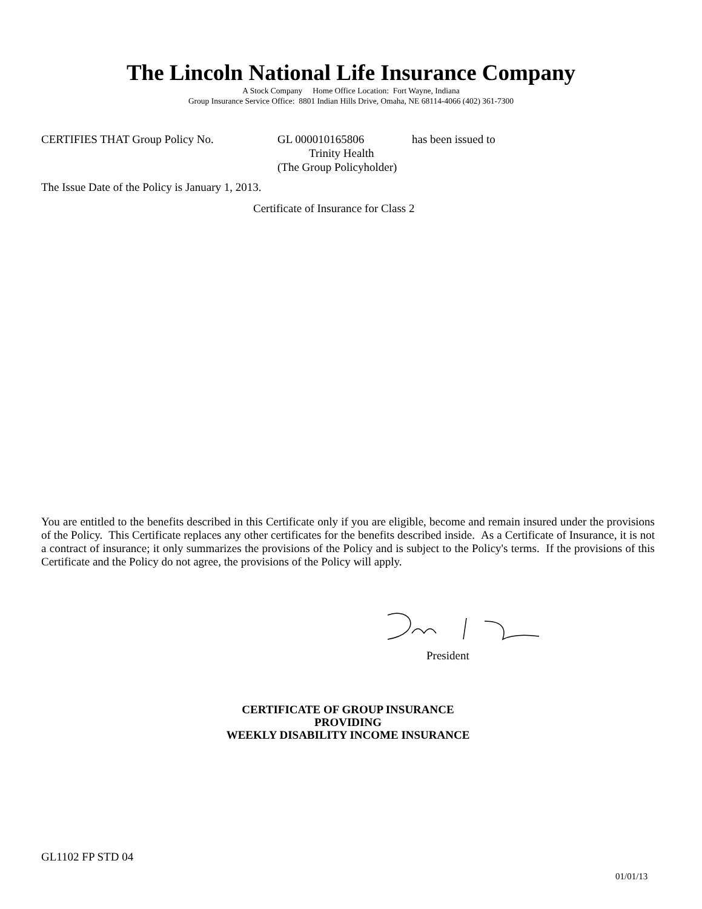The Lincoln National Life Insurance Company
A Stock Company Home Office Location: Fort Wayne, Indiana
Group Insurance Service Office: 8801 Indian Hills Drive, Omaha, NE 68114-4066 (402) 361-7300
CERTIFIES THAT Group Policy No. GL 000010165806 has been issued to
Trinity Health
(The Group Policyholder)
The Issue Date of the Policy is January 1, 2013.
Certificate of Insurance for Class 2
You are entitled to the benefits described in this Certificate only if you are eligible, become and remain insured under the provisions of the Policy. This Certificate replaces any other certificates for the benefits described inside. As a Certificate of Insurance, it is not a contract of insurance; it only summarizes the provisions of the Policy and is subject to the Policy's terms. If the provisions of this Certificate and the Policy do not agree, the provisions of the Policy will apply.
President
CERTIFICATE OF GROUP INSURANCE
PROVIDING
WEEKLY DISABILITY INCOME INSURANCE
GL1102 FP STD 04
01/01/13